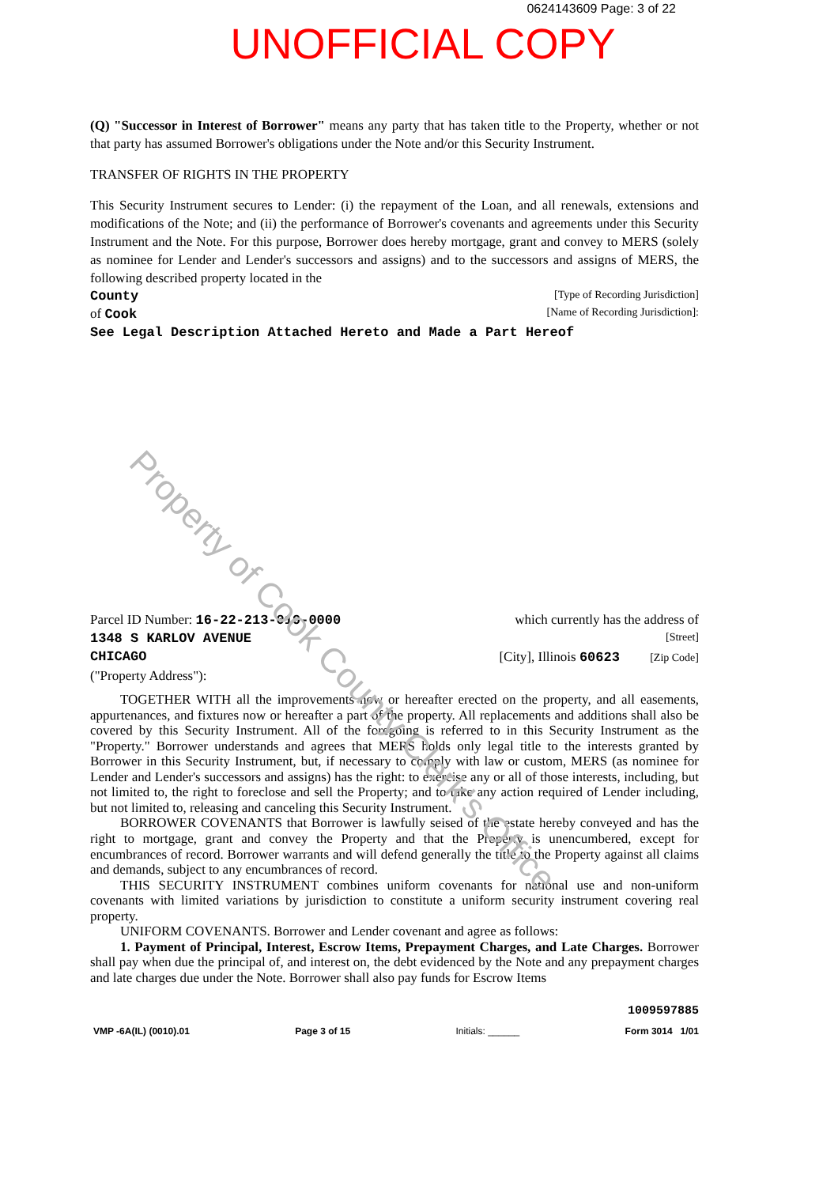0624143609 Page: 3 of 22
UNOFFICIAL COPY
(Q) "Successor in Interest of Borrower" means any party that has taken title to the Property, whether or not that party has assumed Borrower's obligations under the Note and/or this Security Instrument.
TRANSFER OF RIGHTS IN THE PROPERTY
This Security Instrument secures to Lender: (i) the repayment of the Loan, and all renewals, extensions and modifications of the Note; and (ii) the performance of Borrower's covenants and agreements under this Security Instrument and the Note. For this purpose, Borrower does hereby mortgage, grant and convey to MERS (solely as nominee for Lender and Lender's successors and assigns) and to the successors and assigns of MERS, the following described property located in the
County [Type of Recording Jurisdiction]
of Cook [Name of Recording Jurisdiction]:
See Legal Description Attached Hereto and Made a Part Hereof
Parcel ID Number: 16-22-213-019-0000 which currently has the address of
1348 S KARLOV AVENUE [Street]
CHICAGO [City], Illinois 60623 [Zip Code]
("Property Address"):
TOGETHER WITH all the improvements now or hereafter erected on the property, and all easements, appurtenances, and fixtures now or hereafter a part of the property. All replacements and additions shall also be covered by this Security Instrument. All of the foregoing is referred to in this Security Instrument as the "Property." Borrower understands and agrees that MERS holds only legal title to the interests granted by Borrower in this Security Instrument, but, if necessary to comply with law or custom, MERS (as nominee for Lender and Lender's successors and assigns) has the right: to exercise any or all of those interests, including, but not limited to, the right to foreclose and sell the Property; and to take any action required of Lender including, but not limited to, releasing and canceling this Security Instrument.
BORROWER COVENANTS that Borrower is lawfully seised of the estate hereby conveyed and has the right to mortgage, grant and convey the Property and that the Property is unencumbered, except for encumbrances of record. Borrower warrants and will defend generally the title to the Property against all claims and demands, subject to any encumbrances of record.
THIS SECURITY INSTRUMENT combines uniform covenants for national use and non-uniform covenants with limited variations by jurisdiction to constitute a uniform security instrument covering real property.
UNIFORM COVENANTS. Borrower and Lender covenant and agree as follows:
1. Payment of Principal, Interest, Escrow Items, Prepayment Charges, and Late Charges. Borrower shall pay when due the principal of, and interest on, the debt evidenced by the Note and any prepayment charges and late charges due under the Note. Borrower shall also pay funds for Escrow Items
Property of Cook County Clerk's Office
1009597885
VMP -6A(IL) (0010).01 Page 3 of 15 Initials: ______ Form 3014 1/01